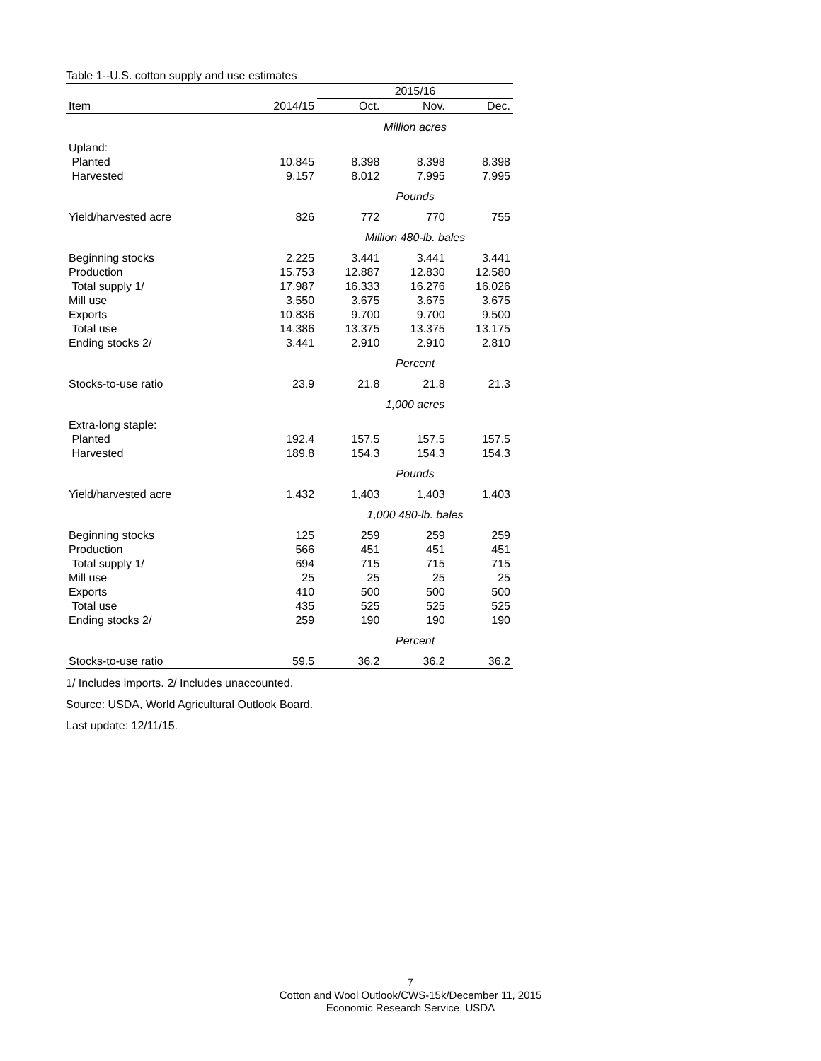Table 1--U.S. cotton supply and use estimates
| | | 2015/16 | | |
| --- | --- | --- | --- | --- |
| Item | 2014/15 | Oct. | Nov. | Dec. |
| | | Million acres | | |
| Upland: | | | | |
| Planted | 10.845 | 8.398 | 8.398 | 8.398 |
| Harvested | 9.157 | 8.012 | 7.995 | 7.995 |
| | | Pounds | | |
| Yield/harvested acre | 826 | 772 | 770 | 755 |
| | | Million 480-lb. bales | | |
| Beginning stocks | 2.225 | 3.441 | 3.441 | 3.441 |
| Production | 15.753 | 12.887 | 12.830 | 12.580 |
| Total supply 1/ | 17.987 | 16.333 | 16.276 | 16.026 |
| Mill use | 3.550 | 3.675 | 3.675 | 3.675 |
| Exports | 10.836 | 9.700 | 9.700 | 9.500 |
| Total use | 14.386 | 13.375 | 13.375 | 13.175 |
| Ending stocks 2/ | 3.441 | 2.910 | 2.910 | 2.810 |
| | | Percent | | |
| Stocks-to-use ratio | 23.9 | 21.8 | 21.8 | 21.3 |
| | | 1,000 acres | | |
| Extra-long staple: | | | | |
| Planted | 192.4 | 157.5 | 157.5 | 157.5 |
| Harvested | 189.8 | 154.3 | 154.3 | 154.3 |
| | | Pounds | | |
| Yield/harvested acre | 1,432 | 1,403 | 1,403 | 1,403 |
| | | 1,000 480-lb. bales | | |
| Beginning stocks | 125 | 259 | 259 | 259 |
| Production | 566 | 451 | 451 | 451 |
| Total supply 1/ | 694 | 715 | 715 | 715 |
| Mill use | 25 | 25 | 25 | 25 |
| Exports | 410 | 500 | 500 | 500 |
| Total use | 435 | 525 | 525 | 525 |
| Ending stocks 2/ | 259 | 190 | 190 | 190 |
| | | Percent | | |
| Stocks-to-use ratio | 59.5 | 36.2 | 36.2 | 36.2 |
1/ Includes imports. 2/ Includes unaccounted.
Source: USDA, World Agricultural Outlook Board.
Last update: 12/11/15.
7
Cotton and Wool Outlook/CWS-15k/December 11, 2015
Economic Research Service, USDA